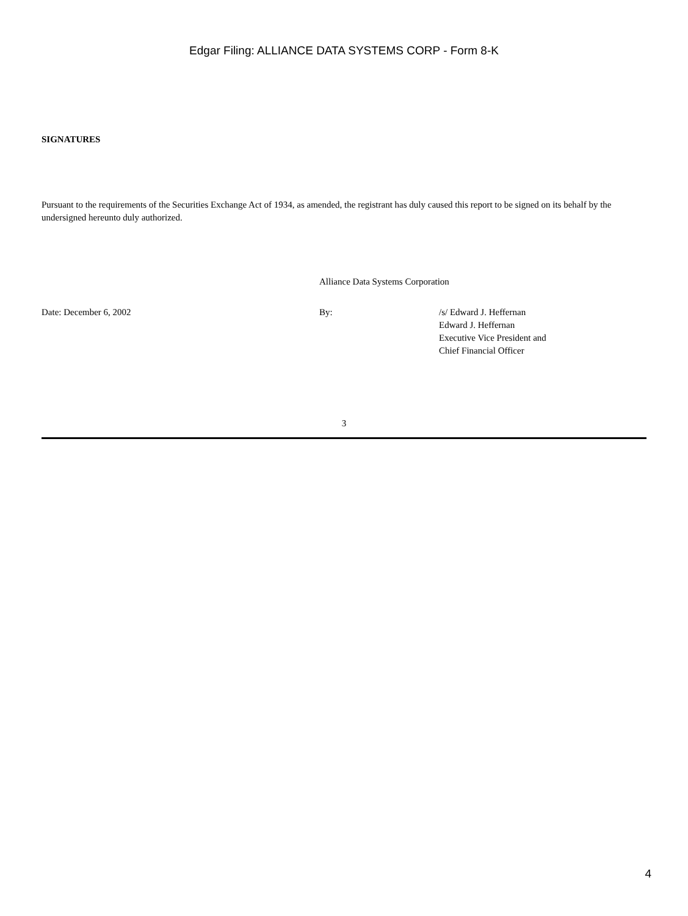Edgar Filing: ALLIANCE DATA SYSTEMS CORP - Form 8-K
SIGNATURES
Pursuant to the requirements of the Securities Exchange Act of 1934, as amended, the registrant has duly caused this report to be signed on its behalf by the undersigned hereunto duly authorized.
| | Alliance Data Systems Corporation | |
| Date: December 6, 2002 | By: | /s/ Edward J. Heffernan Edward J. Heffernan Executive Vice President and Chief Financial Officer |
3
4